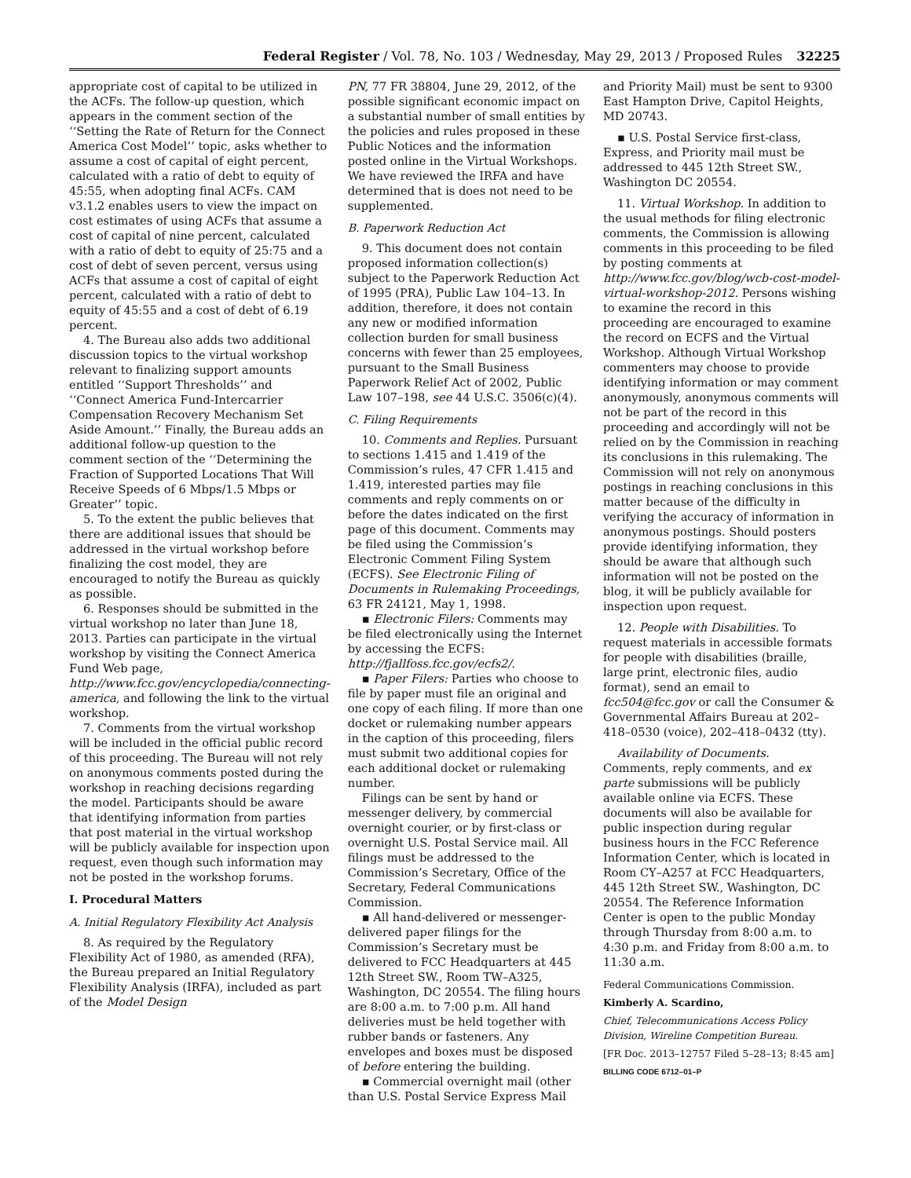Federal Register / Vol. 78, No. 103 / Wednesday, May 29, 2013 / Proposed Rules
32225
appropriate cost of capital to be utilized in the ACFs. The follow-up question, which appears in the comment section of the ‘‘Setting the Rate of Return for the Connect America Cost Model’’ topic, asks whether to assume a cost of capital of eight percent, calculated with a ratio of debt to equity of 45:55, when adopting final ACFs. CAM v3.1.2 enables users to view the impact on cost estimates of using ACFs that assume a cost of capital of nine percent, calculated with a ratio of debt to equity of 25:75 and a cost of debt of seven percent, versus using ACFs that assume a cost of capital of eight percent, calculated with a ratio of debt to equity of 45:55 and a cost of debt of 6.19 percent.
4. The Bureau also adds two additional discussion topics to the virtual workshop relevant to finalizing support amounts entitled ‘‘Support Thresholds’’ and ‘‘Connect America Fund-Intercarrier Compensation Recovery Mechanism Set Aside Amount.’’ Finally, the Bureau adds an additional follow-up question to the comment section of the ‘‘Determining the Fraction of Supported Locations That Will Receive Speeds of 6 Mbps/1.5 Mbps or Greater’’ topic.
5. To the extent the public believes that there are additional issues that should be addressed in the virtual workshop before finalizing the cost model, they are encouraged to notify the Bureau as quickly as possible.
6. Responses should be submitted in the virtual workshop no later than June 18, 2013. Parties can participate in the virtual workshop by visiting the Connect America Fund Web page, http://www.fcc.gov/encyclopedia/connecting-america, and following the link to the virtual workshop.
7. Comments from the virtual workshop will be included in the official public record of this proceeding. The Bureau will not rely on anonymous comments posted during the workshop in reaching decisions regarding the model. Participants should be aware that identifying information from parties that post material in the virtual workshop will be publicly available for inspection upon request, even though such information may not be posted in the workshop forums.
I. Procedural Matters
A. Initial Regulatory Flexibility Act Analysis
8. As required by the Regulatory Flexibility Act of 1980, as amended (RFA), the Bureau prepared an Initial Regulatory Flexibility Analysis (IRFA), included as part of the Model Design
PN, 77 FR 38804, June 29, 2012, of the possible significant economic impact on a substantial number of small entities by the policies and rules proposed in these Public Notices and the information posted online in the Virtual Workshops. We have reviewed the IRFA and have determined that is does not need to be supplemented.
B. Paperwork Reduction Act
9. This document does not contain proposed information collection(s) subject to the Paperwork Reduction Act of 1995 (PRA), Public Law 104–13. In addition, therefore, it does not contain any new or modified information collection burden for small business concerns with fewer than 25 employees, pursuant to the Small Business Paperwork Relief Act of 2002, Public Law 107–198, see 44 U.S.C. 3506(c)(4).
C. Filing Requirements
10. Comments and Replies. Pursuant to sections 1.415 and 1.419 of the Commission’s rules, 47 CFR 1.415 and 1.419, interested parties may file comments and reply comments on or before the dates indicated on the first page of this document. Comments may be filed using the Commission’s Electronic Comment Filing System (ECFS). See Electronic Filing of Documents in Rulemaking Proceedings, 63 FR 24121, May 1, 1998.
▪ Electronic Filers: Comments may be filed electronically using the Internet by accessing the ECFS: http://fjallfoss.fcc.gov/ecfs2/.
▪ Paper Filers: Parties who choose to file by paper must file an original and one copy of each filing. If more than one docket or rulemaking number appears in the caption of this proceeding, filers must submit two additional copies for each additional docket or rulemaking number.
Filings can be sent by hand or messenger delivery, by commercial overnight courier, or by first-class or overnight U.S. Postal Service mail. All filings must be addressed to the Commission’s Secretary, Office of the Secretary, Federal Communications Commission.
▪ All hand-delivered or messenger-delivered paper filings for the Commission’s Secretary must be delivered to FCC Headquarters at 445 12th Street SW., Room TW–A325, Washington, DC 20554. The filing hours are 8:00 a.m. to 7:00 p.m. All hand deliveries must be held together with rubber bands or fasteners. Any envelopes and boxes must be disposed of before entering the building.
▪ Commercial overnight mail (other than U.S. Postal Service Express Mail
and Priority Mail) must be sent to 9300 East Hampton Drive, Capitol Heights, MD 20743.
▪ U.S. Postal Service first-class, Express, and Priority mail must be addressed to 445 12th Street SW., Washington DC 20554.
11. Virtual Workshop. In addition to the usual methods for filing electronic comments, the Commission is allowing comments in this proceeding to be filed by posting comments at http://www.fcc.gov/blog/wcb-cost-model-virtual-workshop-2012. Persons wishing to examine the record in this proceeding are encouraged to examine the record on ECFS and the Virtual Workshop. Although Virtual Workshop commenters may choose to provide identifying information or may comment anonymously, anonymous comments will not be part of the record in this proceeding and accordingly will not be relied on by the Commission in reaching its conclusions in this rulemaking. The Commission will not rely on anonymous postings in reaching conclusions in this matter because of the difficulty in verifying the accuracy of information in anonymous postings. Should posters provide identifying information, they should be aware that although such information will not be posted on the blog, it will be publicly available for inspection upon request.
12. People with Disabilities. To request materials in accessible formats for people with disabilities (braille, large print, electronic files, audio format), send an email to fcc504@fcc.gov or call the Consumer & Governmental Affairs Bureau at 202–418–0530 (voice), 202–418–0432 (tty).
Availability of Documents.
Comments, reply comments, and ex parte submissions will be publicly available online via ECFS. These documents will also be available for public inspection during regular business hours in the FCC Reference Information Center, which is located in Room CY–A257 at FCC Headquarters, 445 12th Street SW., Washington, DC 20554. The Reference Information Center is open to the public Monday through Thursday from 8:00 a.m. to 4:30 p.m. and Friday from 8:00 a.m. to 11:30 a.m.
Federal Communications Commission.
Kimberly A. Scardino,
Chief, Telecommunications Access Policy Division, Wireline Competition Bureau.
[FR Doc. 2013–12757 Filed 5–28–13; 8:45 am]
BILLING CODE 6712–01–P